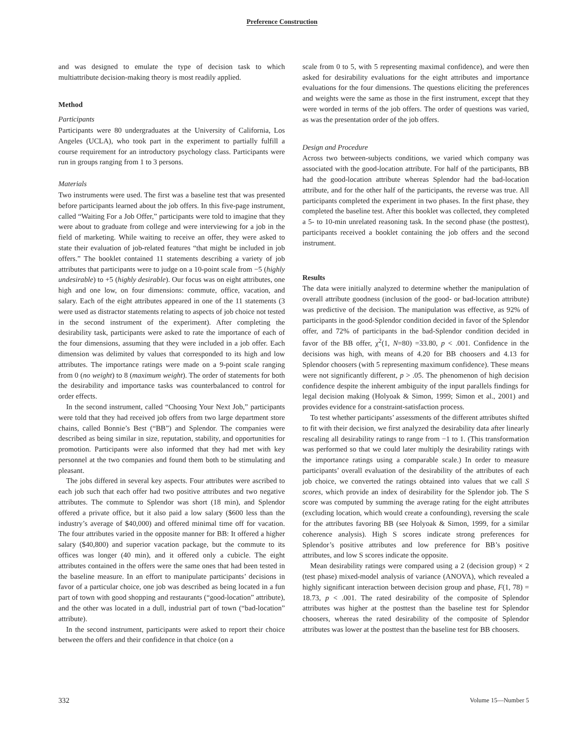Preference Construction
and was designed to emulate the type of decision task to which multiattribute decision-making theory is most readily applied.
Method
Participants
Participants were 80 undergraduates at the University of California, Los Angeles (UCLA), who took part in the experiment to partially fulfill a course requirement for an introductory psychology class. Participants were run in groups ranging from 1 to 3 persons.
Materials
Two instruments were used. The first was a baseline test that was presented before participants learned about the job offers. In this five-page instrument, called “Waiting For a Job Offer,” participants were told to imagine that they were about to graduate from college and were interviewing for a job in the field of marketing. While waiting to receive an offer, they were asked to state their evaluation of job-related features “that might be included in job offers.” The booklet contained 11 statements describing a variety of job attributes that participants were to judge on a 10-point scale from −5 (highly undesirable) to +5 (highly desirable). Our focus was on eight attributes, one high and one low, on four dimensions: commute, office, vacation, and salary. Each of the eight attributes appeared in one of the 11 statements (3 were used as distractor statements relating to aspects of job choice not tested in the second instrument of the experiment). After completing the desirability task, participants were asked to rate the importance of each of the four dimensions, assuming that they were included in a job offer. Each dimension was delimited by values that corresponded to its high and low attributes. The importance ratings were made on a 9-point scale ranging from 0 (no weight) to 8 (maximum weight). The order of statements for both the desirability and importance tasks was counterbalanced to control for order effects.
In the second instrument, called “Choosing Your Next Job,” participants were told that they had received job offers from two large department store chains, called Bonnie’s Best (“BB”) and Splendor. The companies were described as being similar in size, reputation, stability, and opportunities for promotion. Participants were also informed that they had met with key personnel at the two companies and found them both to be stimulating and pleasant.
The jobs differed in several key aspects. Four attributes were ascribed to each job such that each offer had two positive attributes and two negative attributes. The commute to Splendor was short (18 min), and Splendor offered a private office, but it also paid a low salary ($600 less than the industry’s average of $40,000) and offered minimal time off for vacation. The four attributes varied in the opposite manner for BB: It offered a higher salary ($40,800) and superior vacation package, but the commute to its offices was longer (40 min), and it offered only a cubicle. The eight attributes contained in the offers were the same ones that had been tested in the baseline measure. In an effort to manipulate participants’ decisions in favor of a particular choice, one job was described as being located in a fun part of town with good shopping and restaurants (“good-location” attribute), and the other was located in a dull, industrial part of town (“bad-location” attribute).
In the second instrument, participants were asked to report their choice between the offers and their confidence in that choice (on a
scale from 0 to 5, with 5 representing maximal confidence), and were then asked for desirability evaluations for the eight attributes and importance evaluations for the four dimensions. The questions eliciting the preferences and weights were the same as those in the first instrument, except that they were worded in terms of the job offers. The order of questions was varied, as was the presentation order of the job offers.
Design and Procedure
Across two between-subjects conditions, we varied which company was associated with the good-location attribute. For half of the participants, BB had the good-location attribute whereas Splendor had the bad-location attribute, and for the other half of the participants, the reverse was true. All participants completed the experiment in two phases. In the first phase, they completed the baseline test. After this booklet was collected, they completed a 5- to 10-min unrelated reasoning task. In the second phase (the posttest), participants received a booklet containing the job offers and the second instrument.
Results
The data were initially analyzed to determine whether the manipulation of overall attribute goodness (inclusion of the good- or bad-location attribute) was predictive of the decision. The manipulation was effective, as 92% of participants in the good-Splendor condition decided in favor of the Splendor offer, and 72% of participants in the bad-Splendor condition decided in favor of the BB offer, χ<sup>2</sup>(1, N=80) =33.80, p < .001. Confidence in the decisions was high, with means of 4.20 for BB choosers and 4.13 for Splendor choosers (with 5 representing maximum confidence). These means were not significantly different, p > .05. The phenomenon of high decision confidence despite the inherent ambiguity of the input parallels findings for legal decision making (Holyoak & Simon, 1999; Simon et al., 2001) and provides evidence for a constraint-satisfaction process.
To test whether participants’ assessments of the different attributes shifted to fit with their decision, we first analyzed the desirability data after linearly rescaling all desirability ratings to range from −1 to 1. (This transformation was performed so that we could later multiply the desirability ratings with the importance ratings using a comparable scale.) In order to measure participants’ overall evaluation of the desirability of the attributes of each job choice, we converted the ratings obtained into values that we call S scores, which provide an index of desirability for the Splendor job. The S score was computed by summing the average rating for the eight attributes (excluding location, which would create a confounding), reversing the scale for the attributes favoring BB (see Holyoak & Simon, 1999, for a similar coherence analysis). High S scores indicate strong preferences for Splendor’s positive attributes and low preference for BB’s positive attributes, and low S scores indicate the opposite.
Mean desirability ratings were compared using a 2 (decision group) × 2 (test phase) mixed-model analysis of variance (ANOVA), which revealed a highly significant interaction between decision group and phase, F(1, 78) = 18.73, p < .001. The rated desirability of the composite of Splendor attributes was higher at the posttest than the baseline test for Splendor choosers, whereas the rated desirability of the composite of Splendor attributes was lower at the posttest than the baseline test for BB choosers.
332 Volume 15—Number 5